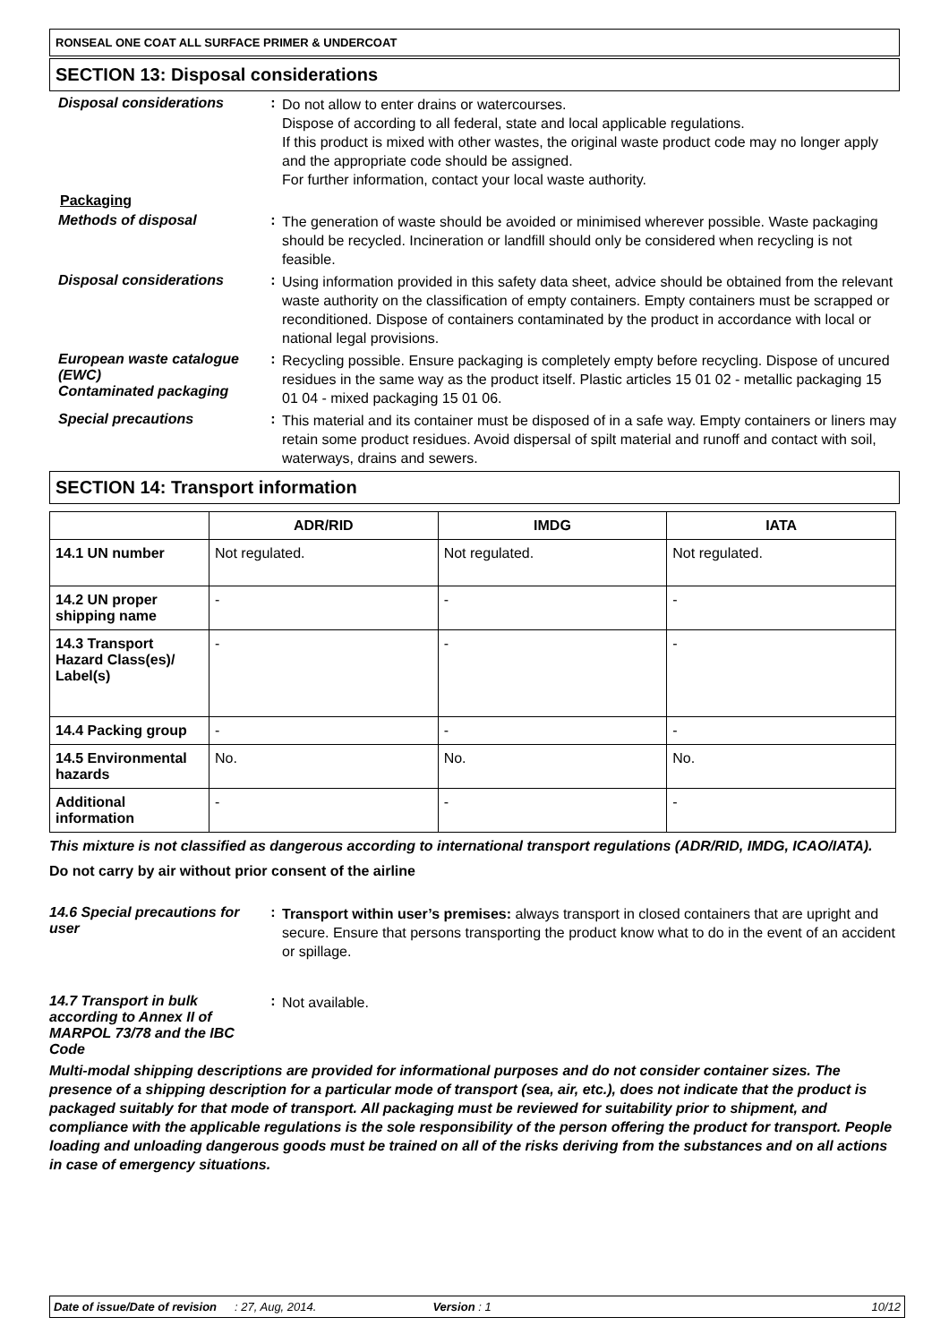RONSEAL ONE COAT ALL SURFACE PRIMER & UNDERCOAT
SECTION 13: Disposal considerations
Disposal considerations :
Do not allow to enter drains or watercourses.
Dispose of according to all federal, state and local applicable regulations.
If this product is mixed with other wastes, the original waste product code may no longer apply and the appropriate code should be assigned.
For further information, contact your local waste authority.
Packaging
Methods of disposal :
The generation of waste should be avoided or minimised wherever possible. Waste packaging should be recycled. Incineration or landfill should only be considered when recycling is not feasible.
Disposal considerations :
Using information provided in this safety data sheet, advice should be obtained from the relevant waste authority on the classification of empty containers. Empty containers must be scrapped or reconditioned. Dispose of containers contaminated by the product in accordance with local or national legal provisions.
European waste catalogue (EWC)
Contaminated packaging
:
Recycling possible. Ensure packaging is completely empty before recycling. Dispose of uncured residues in the same way as the product itself. Plastic articles 15 01 02 - metallic packaging 15 01 04 - mixed packaging 15 01 06.
Special precautions :
This material and its container must be disposed of in a safe way. Empty containers or liners may retain some product residues. Avoid dispersal of spilt material and runoff and contact with soil, waterways, drains and sewers.
SECTION 14: Transport information
| | ADR/RID | IMDG | IATA |
| --- | --- | --- | --- |
| 14.1 UN number | Not regulated. | Not regulated. | Not regulated. |
| 14.2 UN proper shipping name | - | - | - |
| 14.3 Transport Hazard Class(es)/ Label(s) | - | - | - |
| 14.4 Packing group | - | - | - |
| 14.5 Environmental hazards | No. | No. | No. |
| Additional information | - | - | - |
This mixture is not classified as dangerous according to international transport regulations (ADR/RID, IMDG, ICAO/IATA).
Do not carry by air without prior consent of the airline
14.6 Special precautions for user
:
Transport within user’s premises: always transport in closed containers that are upright and secure. Ensure that persons transporting the product know what to do in the event of an accident or spillage.
14.7 Transport in bulk according to Annex II of MARPOL 73/78 and the IBC Code
:
Not available.
Multi-modal shipping descriptions are provided for informational purposes and do not consider container sizes. The presence of a shipping description for a particular mode of transport (sea, air, etc.), does not indicate that the product is packaged suitably for that mode of transport. All packaging must be reviewed for suitability prior to shipment, and compliance with the applicable regulations is the sole responsibility of the person offering the product for transport. People loading and unloading dangerous goods must be trained on all of the risks deriving from the substances and on all actions in case of emergency situations.
Date of issue/Date of revision: 27, Aug, 2014. Version : 1 10/12